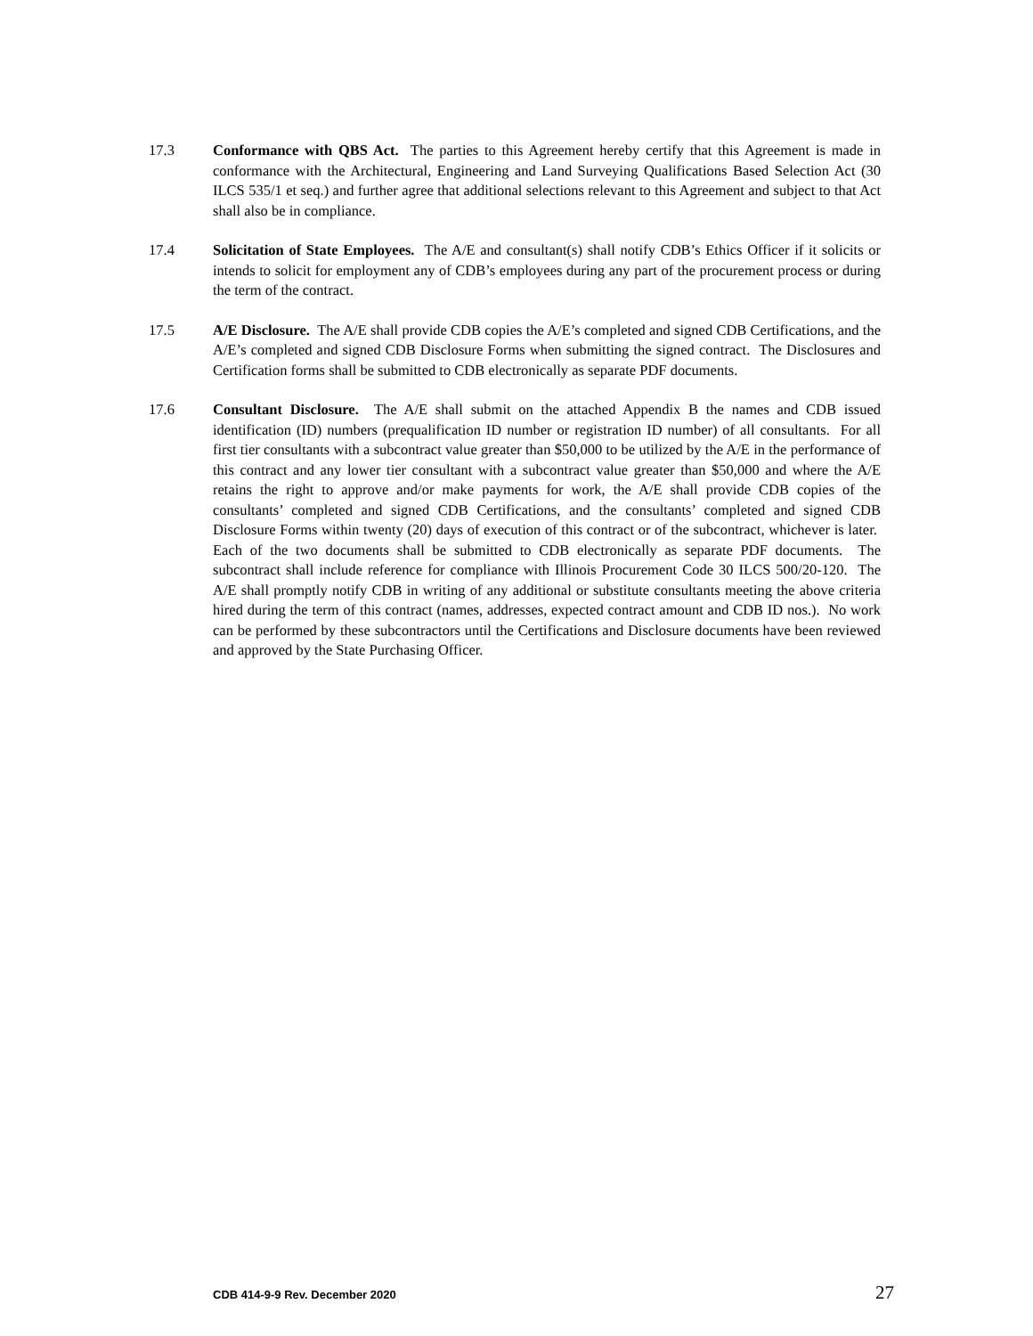17.3 Conformance with QBS Act. The parties to this Agreement hereby certify that this Agreement is made in conformance with the Architectural, Engineering and Land Surveying Qualifications Based Selection Act (30 ILCS 535/1 et seq.) and further agree that additional selections relevant to this Agreement and subject to that Act shall also be in compliance.
17.4 Solicitation of State Employees. The A/E and consultant(s) shall notify CDB’s Ethics Officer if it solicits or intends to solicit for employment any of CDB’s employees during any part of the procurement process or during the term of the contract.
17.5 A/E Disclosure. The A/E shall provide CDB copies the A/E’s completed and signed CDB Certifications, and the A/E’s completed and signed CDB Disclosure Forms when submitting the signed contract. The Disclosures and Certification forms shall be submitted to CDB electronically as separate PDF documents.
17.6 Consultant Disclosure. The A/E shall submit on the attached Appendix B the names and CDB issued identification (ID) numbers (prequalification ID number or registration ID number) of all consultants. For all first tier consultants with a subcontract value greater than $50,000 to be utilized by the A/E in the performance of this contract and any lower tier consultant with a subcontract value greater than $50,000 and where the A/E retains the right to approve and/or make payments for work, the A/E shall provide CDB copies of the consultants’ completed and signed CDB Certifications, and the consultants’ completed and signed CDB Disclosure Forms within twenty (20) days of execution of this contract or of the subcontract, whichever is later. Each of the two documents shall be submitted to CDB electronically as separate PDF documents. The subcontract shall include reference for compliance with Illinois Procurement Code 30 ILCS 500/20-120. The A/E shall promptly notify CDB in writing of any additional or substitute consultants meeting the above criteria hired during the term of this contract (names, addresses, expected contract amount and CDB ID nos.). No work can be performed by these subcontractors until the Certifications and Disclosure documents have been reviewed and approved by the State Purchasing Officer.
CDB 414-9-9 Rev. December 2020 27